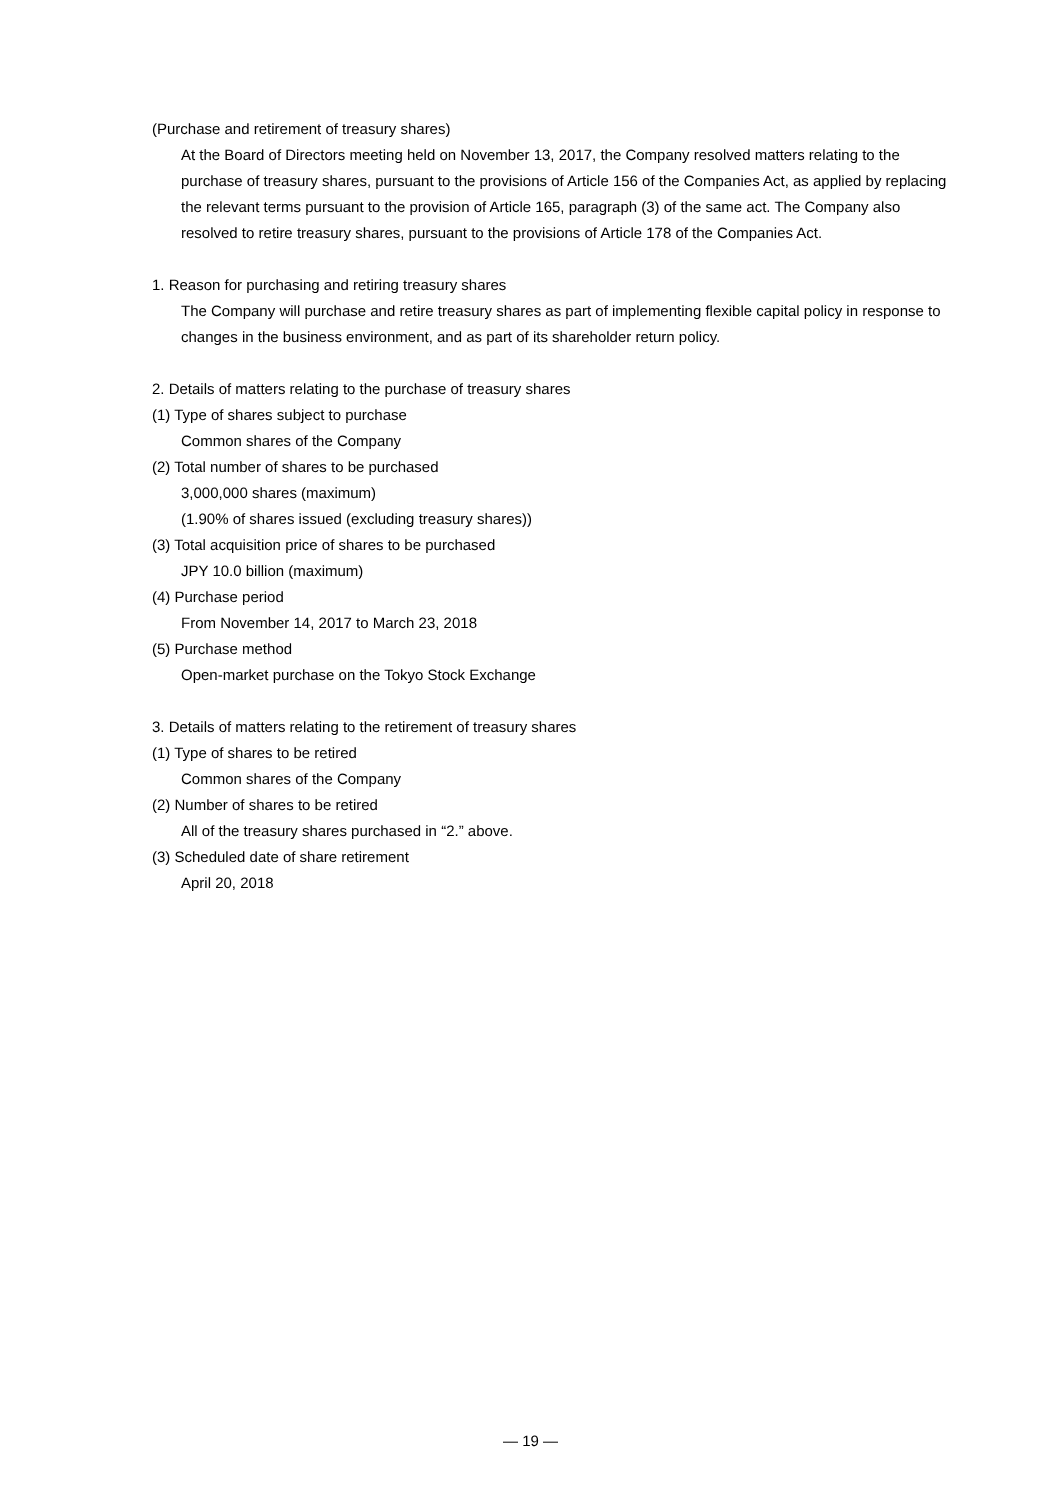(Purchase and retirement of treasury shares)
At the Board of Directors meeting held on November 13, 2017, the Company resolved matters relating to the purchase of treasury shares, pursuant to the provisions of Article 156 of the Companies Act, as applied by replacing the relevant terms pursuant to the provision of Article 165, paragraph (3) of the same act. The Company also resolved to retire treasury shares, pursuant to the provisions of Article 178 of the Companies Act.
1. Reason for purchasing and retiring treasury shares
The Company will purchase and retire treasury shares as part of implementing flexible capital policy in response to changes in the business environment, and as part of its shareholder return policy.
2. Details of matters relating to the purchase of treasury shares
(1) Type of shares subject to purchase
Common shares of the Company
(2) Total number of shares to be purchased
3,000,000 shares (maximum)
(1.90% of shares issued (excluding treasury shares))
(3) Total acquisition price of shares to be purchased
JPY 10.0 billion (maximum)
(4) Purchase period
From November 14, 2017 to March 23, 2018
(5) Purchase method
Open-market purchase on the Tokyo Stock Exchange
3. Details of matters relating to the retirement of treasury shares
(1) Type of shares to be retired
Common shares of the Company
(2) Number of shares to be retired
All of the treasury shares purchased in “2.” above.
(3) Scheduled date of share retirement
April 20, 2018
— 19 —